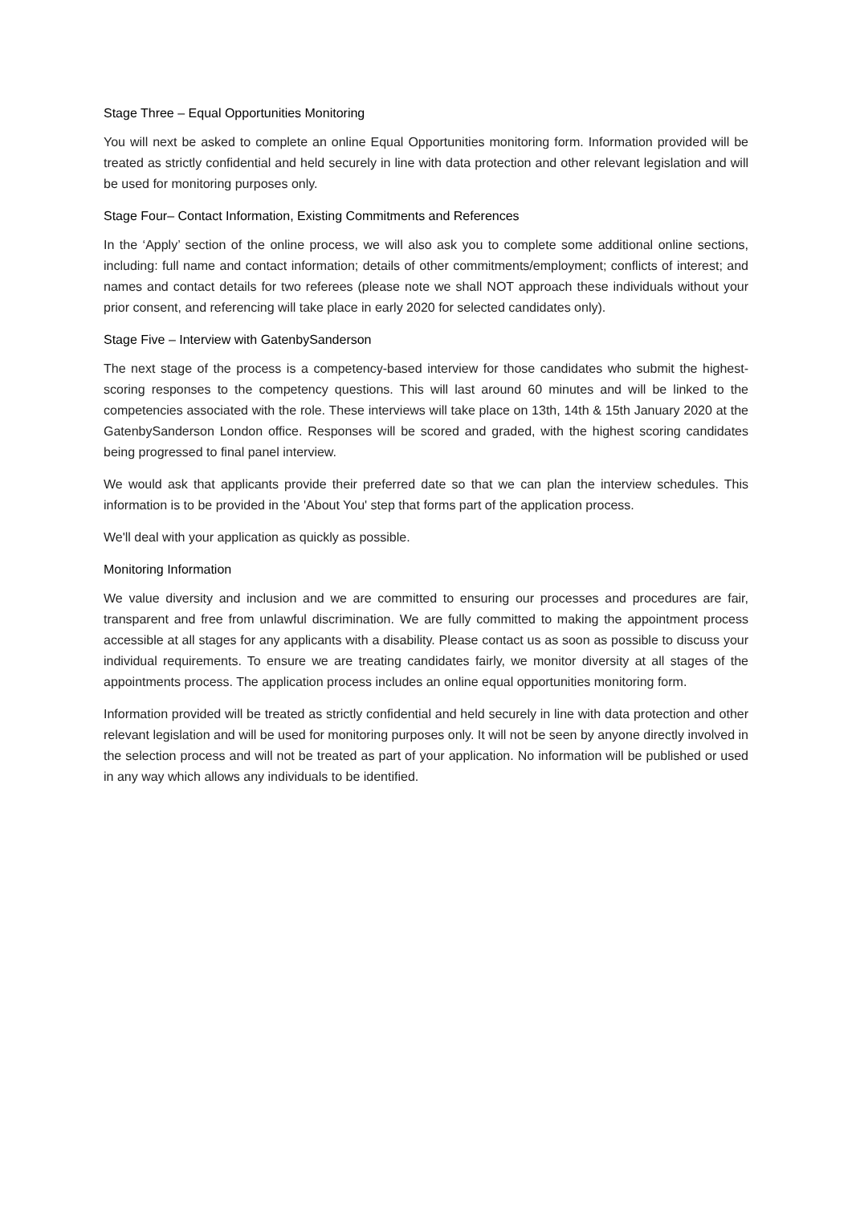Stage Three – Equal Opportunities Monitoring
You will next be asked to complete an online Equal Opportunities monitoring form. Information provided will be treated as strictly confidential and held securely in line with data protection and other relevant legislation and will be used for monitoring purposes only.
Stage Four– Contact Information, Existing Commitments and References
In the ‘Apply’ section of the online process, we will also ask you to complete some additional online sections, including: full name and contact information; details of other commitments/employment; conflicts of interest; and names and contact details for two referees (please note we shall NOT approach these individuals without your prior consent, and referencing will take place in early 2020 for selected candidates only).
Stage Five – Interview with GatenbySanderson
The next stage of the process is a competency-based interview for those candidates who submit the highest-scoring responses to the competency questions. This will last around 60 minutes and will be linked to the competencies associated with the role. These interviews will take place on 13th, 14th & 15th January 2020 at the GatenbySanderson London office. Responses will be scored and graded, with the highest scoring candidates being progressed to final panel interview.
We would ask that applicants provide their preferred date so that we can plan the interview schedules. This information is to be provided in the 'About You' step that forms part of the application process.
We'll deal with your application as quickly as possible.
Monitoring Information
We value diversity and inclusion and we are committed to ensuring our processes and procedures are fair, transparent and free from unlawful discrimination. We are fully committed to making the appointment process accessible at all stages for any applicants with a disability. Please contact us as soon as possible to discuss your individual requirements. To ensure we are treating candidates fairly, we monitor diversity at all stages of the appointments process. The application process includes an online equal opportunities monitoring form.
Information provided will be treated as strictly confidential and held securely in line with data protection and other relevant legislation and will be used for monitoring purposes only. It will not be seen by anyone directly involved in the selection process and will not be treated as part of your application. No information will be published or used in any way which allows any individuals to be identified.